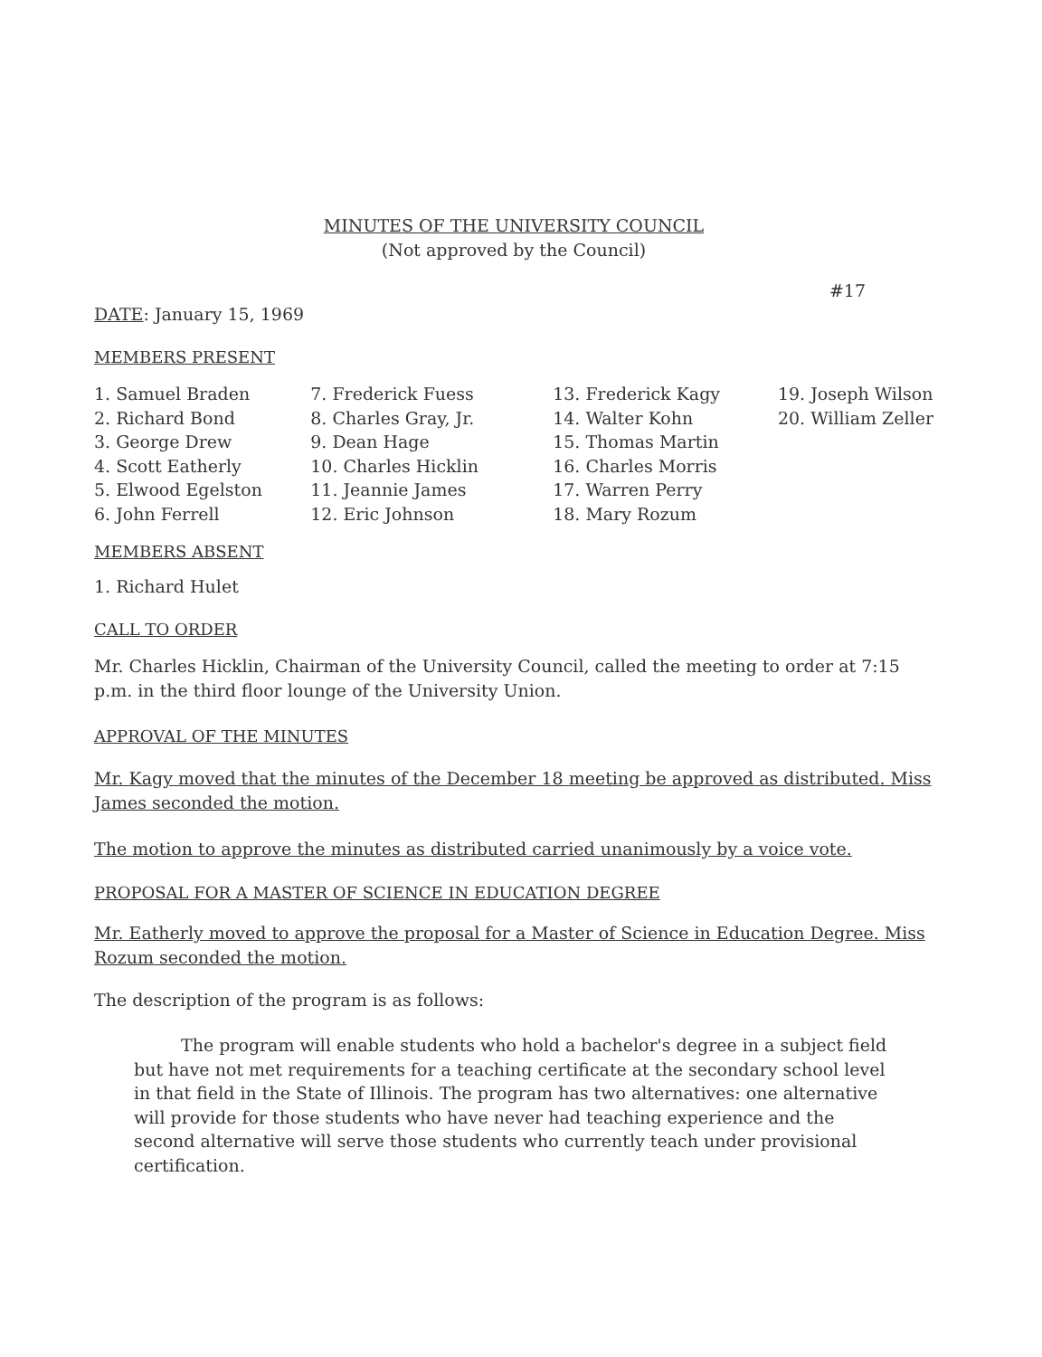MINUTES OF THE UNIVERSITY COUNCIL
(Not approved by the Council)
#17
DATE: January 15, 1969
MEMBERS PRESENT
1. Samuel Braden
2. Richard Bond
3. George Drew
4. Scott Eatherly
5. Elwood Egelston
6. John Ferrell
7. Frederick Fuess
8. Charles Gray, Jr.
9. Dean Hage
10. Charles Hicklin
11. Jeannie James
12. Eric Johnson
13. Frederick Kagy
14. Walter Kohn
15. Thomas Martin
16. Charles Morris
17. Warren Perry
18. Mary Rozum
19. Joseph Wilson
20. William Zeller
MEMBERS ABSENT
1. Richard Hulet
CALL TO ORDER
Mr. Charles Hicklin, Chairman of the University Council, called the meeting to order at 7:15 p.m. in the third floor lounge of the University Union.
APPROVAL OF THE MINUTES
Mr. Kagy moved that the minutes of the December 18 meeting be approved as distributed. Miss James seconded the motion.
The motion to approve the minutes as distributed carried unanimously by a voice vote.
PROPOSAL FOR A MASTER OF SCIENCE IN EDUCATION DEGREE
Mr. Eatherly moved to approve the proposal for a Master of Science in Education Degree. Miss Rozum seconded the motion.
The description of the program is as follows:
The program will enable students who hold a bachelor's degree in a subject field but have not met requirements for a teaching certificate at the secondary school level in that field in the State of Illinois. The program has two alternatives: one alternative will provide for those students who have never had teaching experience and the second alternative will serve those students who currently teach under provisional certification.